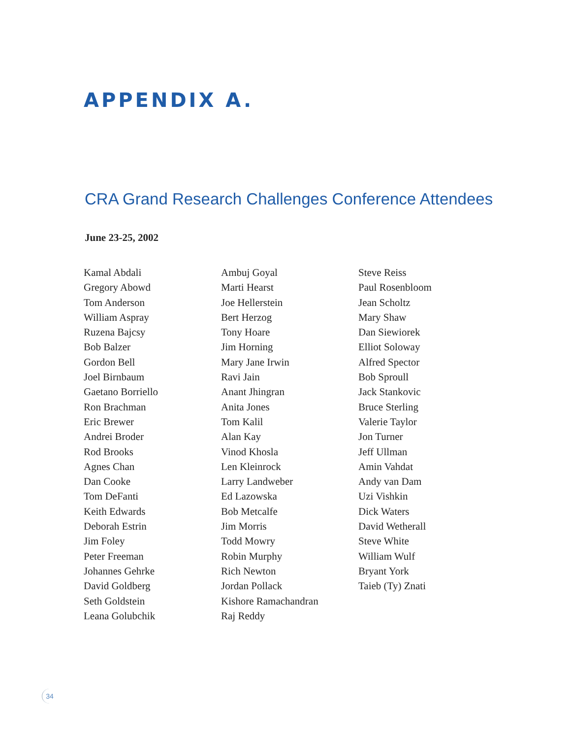APPENDIX A.
CRA Grand Research Challenges Conference Attendees
June 23-25, 2002
Kamal Abdali
Gregory Abowd
Tom Anderson
William Aspray
Ruzena Bajcsy
Bob Balzer
Gordon Bell
Joel Birnbaum
Gaetano Borriello
Ron Brachman
Eric Brewer
Andrei Broder
Rod Brooks
Agnes Chan
Dan Cooke
Tom DeFanti
Keith Edwards
Deborah Estrin
Jim Foley
Peter Freeman
Johannes Gehrke
David Goldberg
Seth Goldstein
Leana Golubchik
Ambuj Goyal
Marti Hearst
Joe Hellerstein
Bert Herzog
Tony Hoare
Jim Horning
Mary Jane Irwin
Ravi Jain
Anant Jhingran
Anita Jones
Tom Kalil
Alan Kay
Vinod Khosla
Len Kleinrock
Larry Landweber
Ed Lazowska
Bob Metcalfe
Jim Morris
Todd Mowry
Robin Murphy
Rich Newton
Jordan Pollack
Kishore Ramachandran
Raj Reddy
Steve Reiss
Paul Rosenbloom
Jean Scholtz
Mary Shaw
Dan Siewiorek
Elliot Soloway
Alfred Spector
Bob Sproull
Jack Stankovic
Bruce Sterling
Valerie Taylor
Jon Turner
Jeff Ullman
Amin Vahdat
Andy van Dam
Uzi Vishkin
Dick Waters
David Wetherall
Steve White
William Wulf
Bryant York
Taieb (Ty) Znati
34